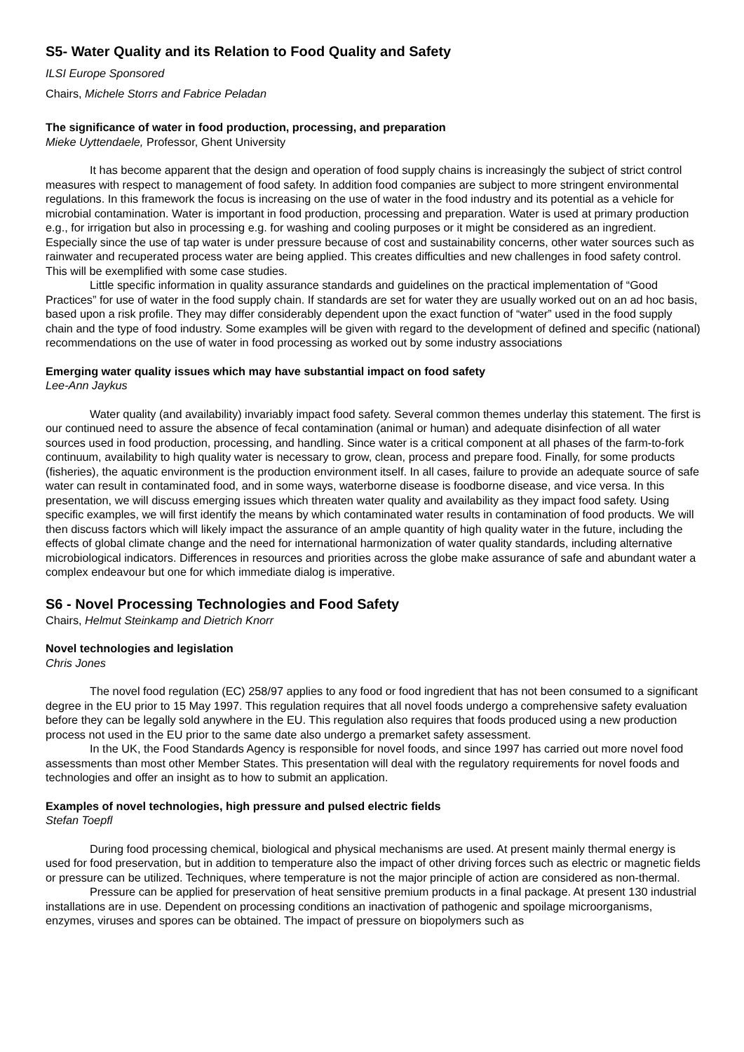S5- Water Quality and its Relation to Food Quality and Safety
ILSI Europe Sponsored
Chairs, Michele Storrs and Fabrice Peladan
The significance of water in food production, processing, and preparation
Mieke Uyttendaele, Professor, Ghent University
It has become apparent that the design and operation of food supply chains is increasingly the subject of strict control measures with respect to management of food safety. In addition food companies are subject to more stringent environmental regulations. In this framework the focus is increasing on the use of water in the food industry and its potential as a vehicle for microbial contamination. Water is important in food production, processing and preparation. Water is used at primary production e.g., for irrigation but also in processing e.g. for washing and cooling purposes or it might be considered as an ingredient. Especially since the use of tap water is under pressure because of cost and sustainability concerns, other water sources such as rainwater and recuperated process water are being applied. This creates difficulties and new challenges in food safety control. This will be exemplified with some case studies.
Little specific information in quality assurance standards and guidelines on the practical implementation of “Good Practices” for use of water in the food supply chain. If standards are set for water they are usually worked out on an ad hoc basis, based upon a risk profile. They may differ considerably dependent upon the exact function of “water” used in the food supply chain and the type of food industry. Some examples will be given with regard to the development of defined and specific (national) recommendations on the use of water in food processing as worked out by some industry associations
Emerging water quality issues which may have substantial impact on food safety
Lee-Ann Jaykus
Water quality (and availability) invariably impact food safety. Several common themes underlay this statement. The first is our continued need to assure the absence of fecal contamination (animal or human) and adequate disinfection of all water sources used in food production, processing, and handling. Since water is a critical component at all phases of the farm-to-fork continuum, availability to high quality water is necessary to grow, clean, process and prepare food. Finally, for some products (fisheries), the aquatic environment is the production environment itself. In all cases, failure to provide an adequate source of safe water can result in contaminated food, and in some ways, waterborne disease is foodborne disease, and vice versa. In this presentation, we will discuss emerging issues which threaten water quality and availability as they impact food safety. Using specific examples, we will first identify the means by which contaminated water results in contamination of food products. We will then discuss factors which will likely impact the assurance of an ample quantity of high quality water in the future, including the effects of global climate change and the need for international harmonization of water quality standards, including alternative microbiological indicators. Differences in resources and priorities across the globe make assurance of safe and abundant water a complex endeavour but one for which immediate dialog is imperative.
S6 - Novel Processing Technologies and Food Safety
Chairs, Helmut Steinkamp and Dietrich Knorr
Novel technologies and legislation
Chris Jones
The novel food regulation (EC) 258/97 applies to any food or food ingredient that has not been consumed to a significant degree in the EU prior to 15 May 1997. This regulation requires that all novel foods undergo a comprehensive safety evaluation before they can be legally sold anywhere in the EU. This regulation also requires that foods produced using a new production process not used in the EU prior to the same date also undergo a premarket safety assessment.
In the UK, the Food Standards Agency is responsible for novel foods, and since 1997 has carried out more novel food assessments than most other Member States. This presentation will deal with the regulatory requirements for novel foods and technologies and offer an insight as to how to submit an application.
Examples of novel technologies, high pressure and pulsed electric fields
Stefan Toepfl
During food processing chemical, biological and physical mechanisms are used. At present mainly thermal energy is used for food preservation, but in addition to temperature also the impact of other driving forces such as electric or magnetic fields or pressure can be utilized. Techniques, where temperature is not the major principle of action are considered as non-thermal.
Pressure can be applied for preservation of heat sensitive premium products in a final package. At present 130 industrial installations are in use. Dependent on processing conditions an inactivation of pathogenic and spoilage microorganisms, enzymes, viruses and spores can be obtained. The impact of pressure on biopolymers such as